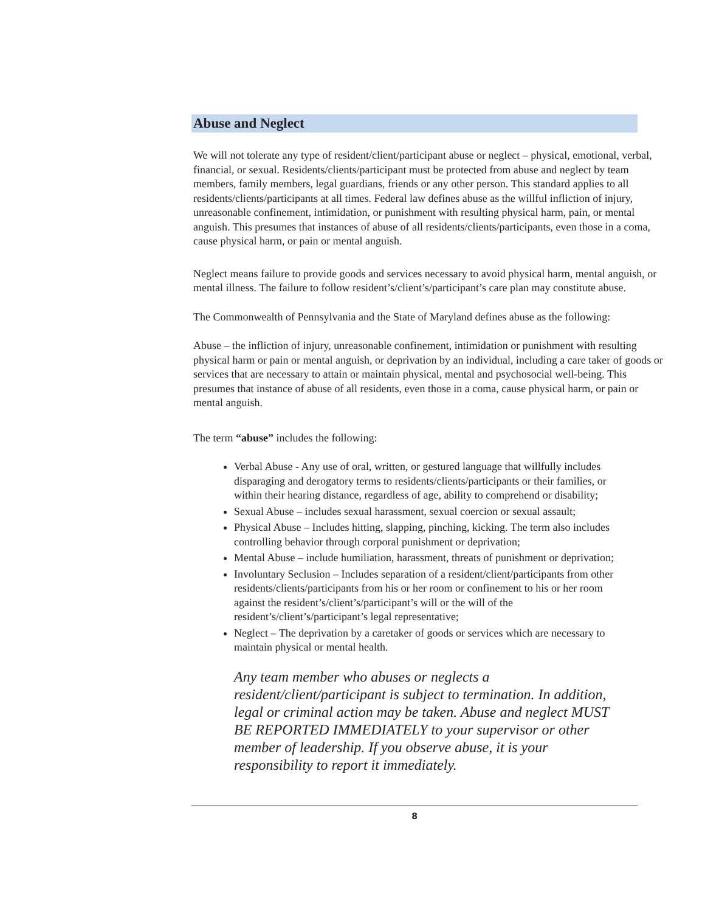Abuse and Neglect
We will not tolerate any type of resident/client/participant abuse or neglect – physical, emotional, verbal, financial, or sexual. Residents/clients/participant must be protected from abuse and neglect by team members, family members, legal guardians, friends or any other person. This standard applies to all residents/clients/participants at all times. Federal law defines abuse as the willful infliction of injury, unreasonable confinement, intimidation, or punishment with resulting physical harm, pain, or mental anguish. This presumes that instances of abuse of all residents/clients/participants, even those in a coma, cause physical harm, or pain or mental anguish.
Neglect means failure to provide goods and services necessary to avoid physical harm, mental anguish, or mental illness. The failure to follow resident’s/client’s/participant’s care plan may constitute abuse.
The Commonwealth of Pennsylvania and the State of Maryland defines abuse as the following:
Abuse – the infliction of injury, unreasonable confinement, intimidation or punishment with resulting physical harm or pain or mental anguish, or deprivation by an individual, including a care taker of goods or services that are necessary to attain or maintain physical, mental and psychosocial well-being. This presumes that instance of abuse of all residents, even those in a coma, cause physical harm, or pain or mental anguish.
The term “abuse” includes the following:
Verbal Abuse - Any use of oral, written, or gestured language that willfully includes disparaging and derogatory terms to residents/clients/participants or their families, or within their hearing distance, regardless of age, ability to comprehend or disability;
Sexual Abuse – includes sexual harassment, sexual coercion or sexual assault;
Physical Abuse – Includes hitting, slapping, pinching, kicking. The term also includes controlling behavior through corporal punishment or deprivation;
Mental Abuse – include humiliation, harassment, threats of punishment or deprivation;
Involuntary Seclusion – Includes separation of a resident/client/participants from other residents/clients/participants from his or her room or confinement to his or her room against the resident’s/client’s/participant’s will or the will of the resident’s/client’s/participant’s legal representative;
Neglect – The deprivation by a caretaker of goods or services which are necessary to maintain physical or mental health.
Any team member who abuses or neglects a resident/client/participant is subject to termination. In addition, legal or criminal action may be taken. Abuse and neglect MUST BE REPORTED IMMEDIATELY to your supervisor or other member of leadership. If you observe abuse, it is your responsibility to report it immediately.
8